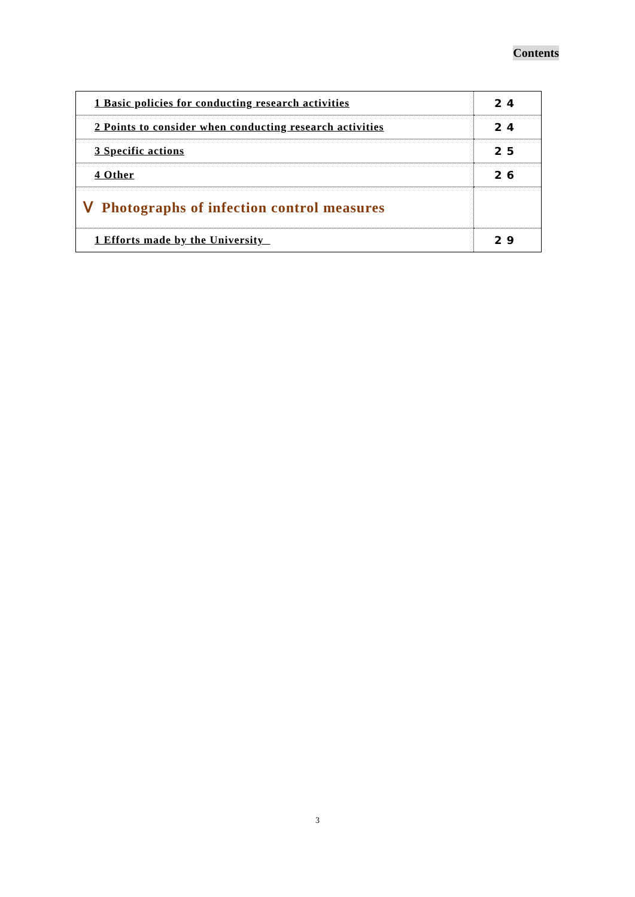Contents
| 1 Basic policies for conducting research activities | 24 |
| 2 Points to consider when conducting research activities | 24 |
| 3 Specific actions | 25 |
| 4 Other | 26 |
| Ⅴ Photographs of infection control measures | |
| 1 Efforts made by the University | 29 |
3